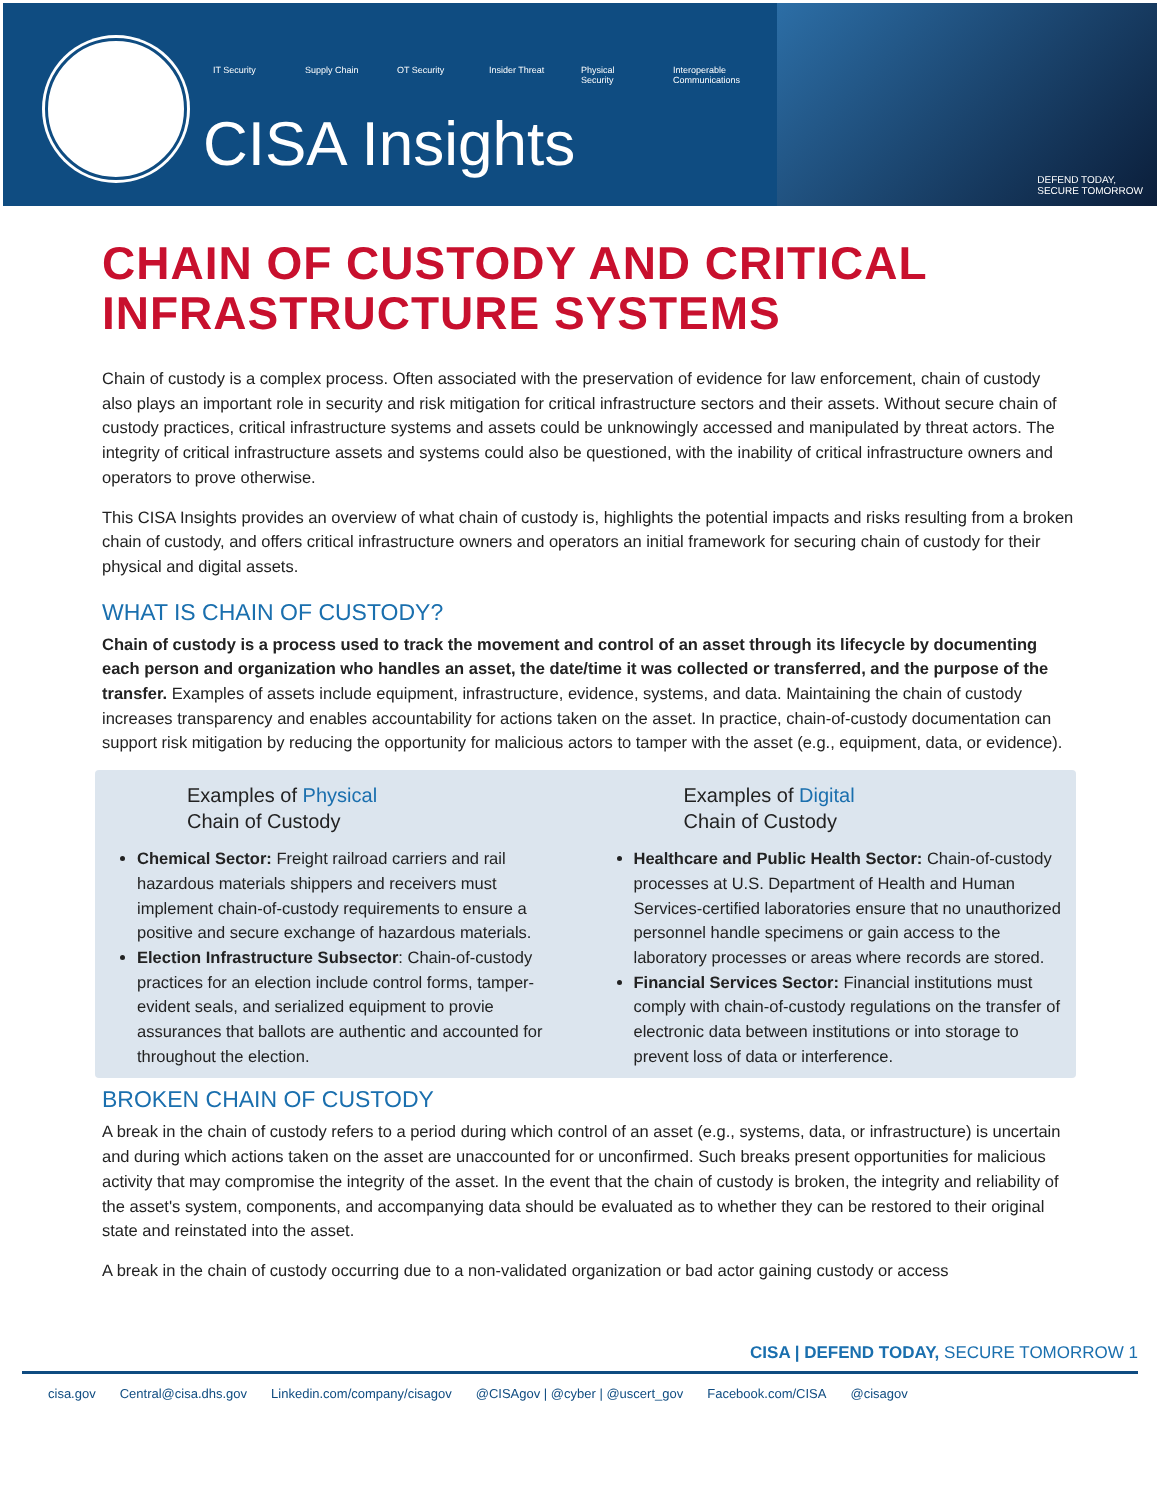IT Security Supply Chain
OT Security Insider Threat
Physical Security
Interoperable Communications
CISA Insights
DEFEND TODAY,
SECURE TOMORROW
CHAIN OF CUSTODY AND CRITICAL INFRASTRUCTURE SYSTEMS
Chain of custody is a complex process. Often associated with the preservation of evidence for law enforcement, chain of custody also plays an important role in security and risk mitigation for critical infrastructure sectors and their assets. Without secure chain of custody practices, critical infrastructure systems and assets could be unknowingly accessed and manipulated by threat actors. The integrity of critical infrastructure assets and systems could also be questioned, with the inability of critical infrastructure owners and operators to prove otherwise.
This CISA Insights provides an overview of what chain of custody is, highlights the potential impacts and risks resulting from a broken chain of custody, and offers critical infrastructure owners and operators an initial framework for securing chain of custody for their physical and digital assets.
WHAT IS CHAIN OF CUSTODY?
Chain of custody is a process used to track the movement and control of an asset through its lifecycle by documenting each person and organization who handles an asset, the date/time it was collected or transferred, and the purpose of the transfer. Examples of assets include equipment, infrastructure, evidence, systems, and data. Maintaining the chain of custody increases transparency and enables accountability for actions taken on the asset. In practice, chain-of-custody documentation can support risk mitigation by reducing the opportunity for malicious actors to tamper with the asset (e.g., equipment, data, or evidence).
Examples of Physical
Chain of Custody
Chemical Sector: Freight railroad carriers and rail hazardous materials shippers and receivers must implement chain-of-custody requirements to ensure a positive and secure exchange of hazardous materials.
Election Infrastructure Subsector: Chain-of-custody practices for an election include control forms, tamper-evident seals, and serialized equipment to provie assurances that ballots are authentic and accounted for throughout the election.
Examples of Digital
Chain of Custody
Healthcare and Public Health Sector: Chain-of-custody processes at U.S. Department of Health and Human Services-certified laboratories ensure that no unauthorized personnel handle specimens or gain access to the laboratory processes or areas where records are stored.
Financial Services Sector: Financial institutions must comply with chain-of-custody regulations on the transfer of electronic data between institutions or into storage to prevent loss of data or interference.
BROKEN CHAIN OF CUSTODY
A break in the chain of custody refers to a period during which control of an asset (e.g., systems, data, or infrastructure) is uncertain and during which actions taken on the asset are unaccounted for or unconfirmed. Such breaks present opportunities for malicious activity that may compromise the integrity of the asset. In the event that the chain of custody is broken, the integrity and reliability of the asset's system, components, and accompanying data should be evaluated as to whether they can be restored to their original state and reinstated into the asset.
A break in the chain of custody occurring due to a non-validated organization or bad actor gaining custody or access
CISA | DEFEND TODAY, SECURE TOMORROW 1
cisa.gov Central@cisa.dhs.gov Linkedin.com/company/cisagov @CISAgov | @cyber | @uscert_gov Facebook.com/CISA @cisagov